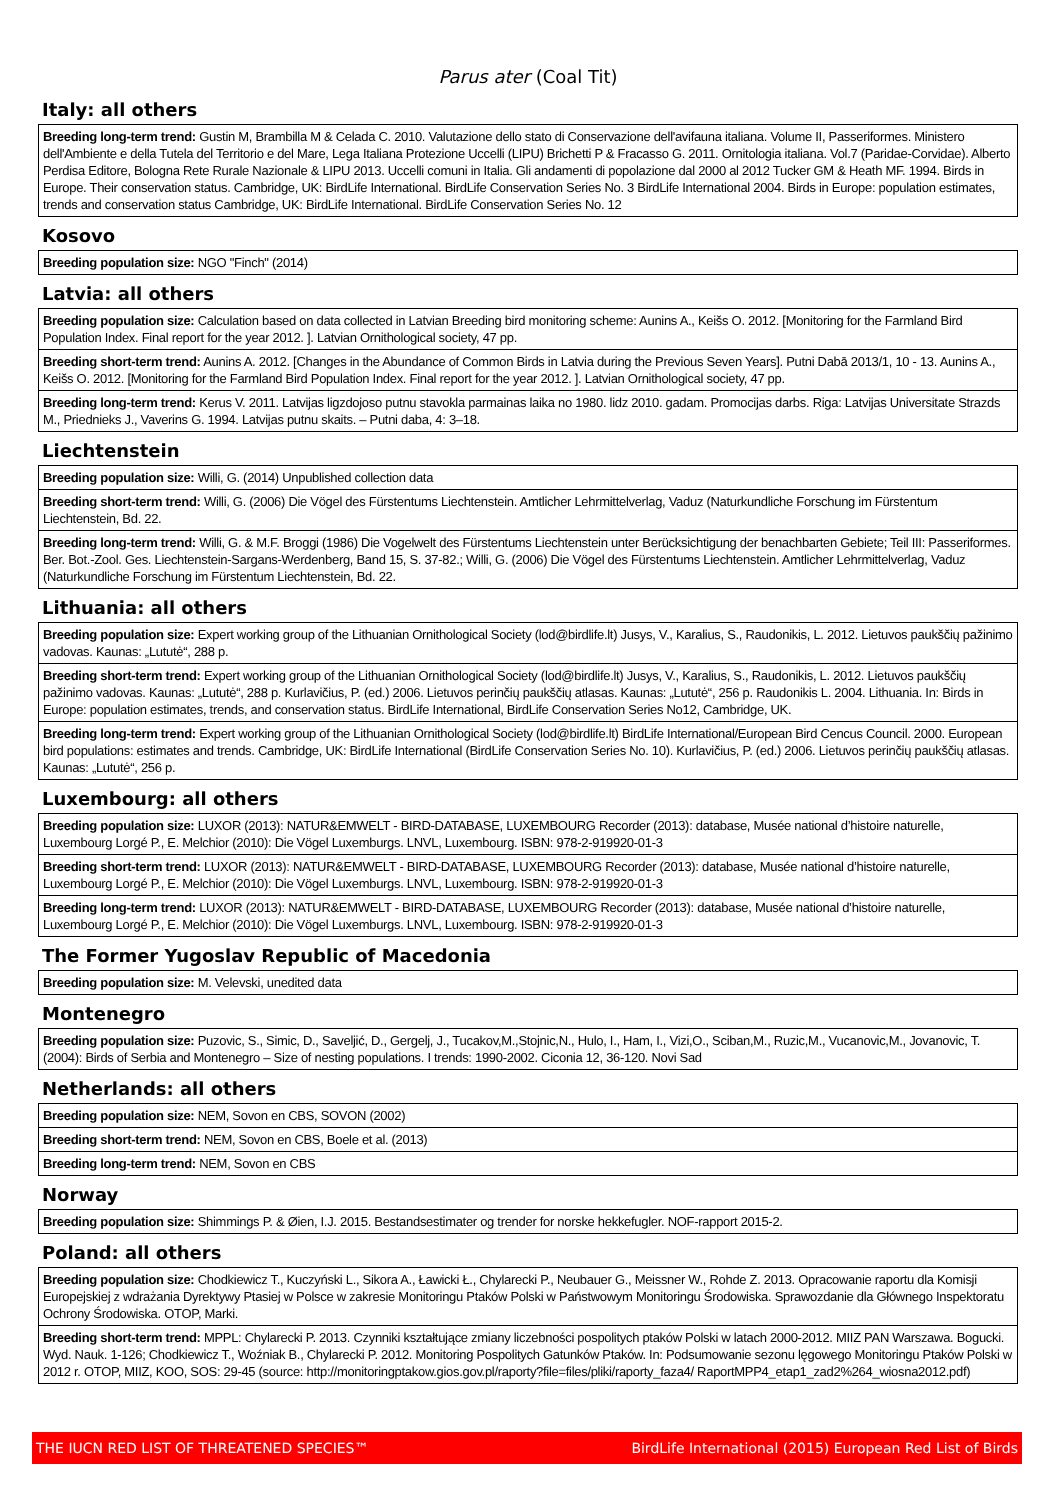Parus ater (Coal Tit)
Italy: all others
| Breeding long-term trend: Gustin M, Brambilla M & Celada C. 2010. Valutazione dello stato di Conservazione dell'avifauna italiana. Volume II, Passeriformes. Ministero dell'Ambiente e della Tutela del Territorio e del Mare, Lega Italiana Protezione Uccelli (LIPU) Brichetti P & Fracasso G. 2011. Ornitologia italiana. Vol.7 (Paridae-Corvidae). Alberto Perdisa Editore, Bologna Rete Rurale Nazionale & LIPU 2013. Uccelli comuni in Italia. Gli andamenti di popolazione dal 2000 al 2012 Tucker GM & Heath MF. 1994. Birds in Europe. Their conservation status. Cambridge, UK: BirdLife International. BirdLife Conservation Series No. 3 BirdLife International 2004. Birds in Europe: population estimates, trends and conservation status Cambridge, UK: BirdLife International. BirdLife Conservation Series No. 12 |
Kosovo
| Breeding population size: NGO "Finch" (2014) |
Latvia: all others
| Breeding population size: Calculation based on data collected in Latvian Breeding bird monitoring scheme: Aunins A., Keišs O. 2012. [Monitoring for the Farmland Bird Population Index. Final report for the year 2012. ]. Latvian Ornithological society, 47 pp. |
| Breeding short-term trend: Aunins A. 2012. [Changes in the Abundance of Common Birds in Latvia during the Previous Seven Years]. Putni Dabā 2013/1, 10 - 13. Aunins A., Keišs O. 2012. [Monitoring for the Farmland Bird Population Index. Final report for the year 2012. ]. Latvian Ornithological society, 47 pp. |
| Breeding long-term trend: Kerus V. 2011. Latvijas ligzdojoso putnu stavokla parmainas laika no 1980. lidz 2010. gadam. Promocijas darbs. Riga: Latvijas Universitate Strazds M., Priednieks J., Vaverins G. 1994. Latvijas putnu skaits. – Putni daba, 4: 3–18. |
Liechtenstein
| Breeding population size: Willi, G. (2014) Unpublished collection data |
| Breeding short-term trend: Willi, G. (2006) Die Vögel des Fürstentums Liechtenstein. Amtlicher Lehrmittelverlag, Vaduz (Naturkundliche Forschung im Fürstentum Liechtenstein, Bd. 22. |
| Breeding long-term trend: Willi, G. & M.F. Broggi (1986) Die Vogelwelt des Fürstentums Liechtenstein unter Berücksichtigung der benachbarten Gebiete; Teil III: Passeriformes. Ber. Bot.-Zool. Ges. Liechtenstein-Sargans-Werdenberg, Band 15, S. 37-82.; Willi, G. (2006) Die Vögel des Fürstentums Liechtenstein. Amtlicher Lehrmittelverlag, Vaduz (Naturkundliche Forschung im Fürstentum Liechtenstein, Bd. 22. |
Lithuania: all others
| Breeding population size: Expert working group of the Lithuanian Ornithological Society (lod@birdlife.lt) Jusys, V., Karalius, S., Raudonikis, L. 2012. Lietuvos paukščių pažinimo vadovas. Kaunas: „Lututė“, 288 p. |
| Breeding short-term trend: Expert working group of the Lithuanian Ornithological Society (lod@birdlife.lt) Jusys, V., Karalius, S., Raudonikis, L. 2012. Lietuvos paukščių pažinimo vadovas. Kaunas: „Lututė“, 288 p. Kurlavičius, P. (ed.) 2006. Lietuvos perinčių paukščių atlasas. Kaunas: „Lututė“, 256 p. Raudonikis L. 2004. Lithuania. In: Birds in Europe: population estimates, trends, and conservation status. BirdLife International, BirdLife Conservation Series No12, Cambridge, UK. |
| Breeding long-term trend: Expert working group of the Lithuanian Ornithological Society (lod@birdlife.lt) BirdLife International/European Bird Cencus Council. 2000. European bird populations: estimates and trends. Cambridge, UK: BirdLife International (BirdLife Conservation Series No. 10). Kurlavičius, P. (ed.) 2006. Lietuvos perinčių paukščių atlasas. Kaunas: „Lututė“, 256 p. |
Luxembourg: all others
| Breeding population size: LUXOR (2013): NATUR&EMWELT - BIRD-DATABASE, LUXEMBOURG Recorder (2013): database, Musée national d’histoire naturelle, Luxembourg Lorgé P., E. Melchior (2010): Die Vögel Luxemburgs. LNVL, Luxembourg. ISBN: 978-2-919920-01-3 |
| Breeding short-term trend: LUXOR (2013): NATUR&EMWELT - BIRD-DATABASE, LUXEMBOURG Recorder (2013): database, Musée national d’histoire naturelle, Luxembourg Lorgé P., E. Melchior (2010): Die Vögel Luxemburgs. LNVL, Luxembourg. ISBN: 978-2-919920-01-3 |
| Breeding long-term trend: LUXOR (2013): NATUR&EMWELT - BIRD-DATABASE, LUXEMBOURG Recorder (2013): database, Musée national d’histoire naturelle, Luxembourg Lorgé P., E. Melchior (2010): Die Vögel Luxemburgs. LNVL, Luxembourg. ISBN: 978-2-919920-01-3 |
The Former Yugoslav Republic of Macedonia
| Breeding population size: M. Velevski, unedited data |
Montenegro
| Breeding population size: Puzovic, S., Simic, D., Saveljić, D., Gergelj, J., Tucakov,M.,Stojnic,N., Hulo, I., Ham, I., Vizi,O., Sciban,M., Ruzic,M., Vucanovic,M., Jovanovic, T. (2004): Birds of Serbia and Montenegro – Size of nesting populations. I trends: 1990-2002. Ciconia 12, 36-120. Novi Sad |
Netherlands: all others
| Breeding population size: NEM, Sovon en CBS, SOVON (2002) |
| Breeding short-term trend: NEM, Sovon en CBS, Boele et al. (2013) |
| Breeding long-term trend: NEM, Sovon en CBS |
Norway
| Breeding population size: Shimmings P. & Øien, I.J. 2015. Bestandsestimater og trender for norske hekkefugler. NOF-rapport 2015-2. |
Poland: all others
| Breeding population size: Chodkiewicz T., Kuczyński L., Sikora A., Ławicki Ł., Chylarecki P., Neubauer G., Meissner W., Rohde Z. 2013. Opracowanie raportu dla Komisji Europejskiej z wdrażania Dyrektywy Ptasiej w Polsce w zakresie Monitoringu Ptaków Polski w Państwowym Monitoringu Środowiska. Sprawozdanie dla Głównego Inspektoratu Ochrony Środowiska. OTOP, Marki. |
| Breeding short-term trend: MPPL: Chylarecki P. 2013. Czynniki kształtujące zmiany liczebności pospolitych ptaków Polski w latach 2000-2012. MIIZ PAN Warszawa. Bogucki. Wyd. Nauk. 1-126; Chodkiewicz T., Woźniak B., Chylarecki P. 2012. Monitoring Pospolitych Gatunków Ptaków. In: Podsumowanie sezonu lęgowego Monitoringu Ptaków Polski w 2012 r. OTOP, MIIZ, KOO, SOS: 29-45 (source: http://monitoringptakow.gios.gov.pl/raporty?file=files/pliki/raporty_faza4/ RaportMPP4_etap1_zad2%264_wiosna2012.pdf) |
THE IUCN RED LIST OF THREATENED SPECIES™ BirdLife International (2015) European Red List of Birds